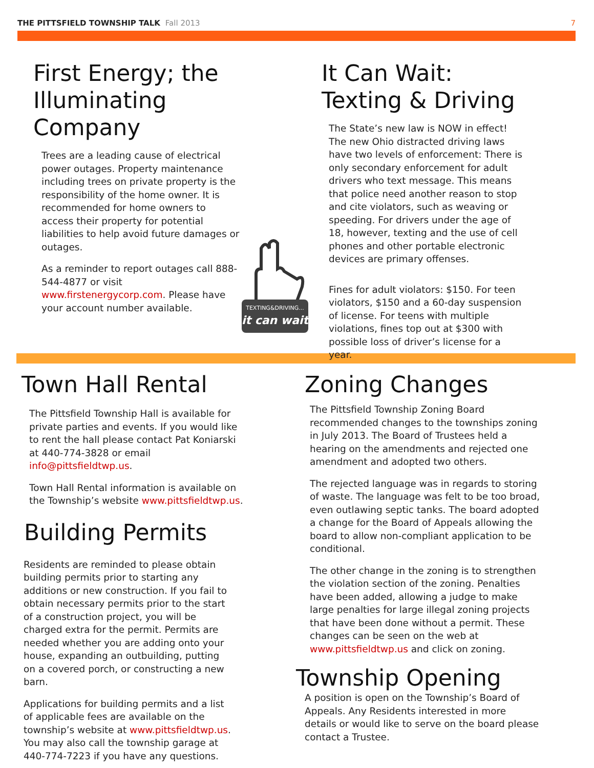THE PITTSFIELD TOWNSHIP TALK Fall 2013
7
First Energy; the Illuminating Company
Trees are a leading cause of electrical power outages. Property maintenance including trees on private property is the responsibility of the home owner. It is recommended for home owners to access their property for potential liabilities to help avoid future damages or outages.
As a reminder to report outages call 888-544-4877 or visit www.firstenergycorp.com. Please have your account number available.
TEXTING&DRIVING...
it can wait
It Can Wait:
Texting & Driving
The State’s new law is NOW in effect! The new Ohio distracted driving laws have two levels of enforcement: There is only secondary enforcement for adult drivers who text message. This means that police need another reason to stop and cite violators, such as weaving or speeding. For drivers under the age of 18, however, texting and the use of cell phones and other portable electronic devices are primary offenses.
Fines for adult violators: $150. For teen violators, $150 and a 60-day suspension of license. For teens with multiple violations, fines top out at $300 with possible loss of driver’s license for a year.
Town Hall Rental
The Pittsfield Township Hall is available for private parties and events. If you would like to rent the hall please contact Pat Koniarski at 440-774-3828 or email info@pittsfieldtwp.us.
Town Hall Rental information is available on the Township’s website www.pittsfieldtwp.us.
Building Permits
Residents are reminded to please obtain building permits prior to starting any additions or new construction. If you fail to obtain necessary permits prior to the start of a construction project, you will be charged extra for the permit. Permits are needed whether you are adding onto your house, expanding an outbuilding, putting on a covered porch, or constructing a new barn.
Applications for building permits and a list of applicable fees are available on the township’s website at www.pittsfieldtwp.us. You may also call the township garage at 440-774-7223 if you have any questions.
Zoning Changes
The Pittsfield Township Zoning Board recommended changes to the townships zoning in July 2013. The Board of Trustees held a hearing on the amendments and rejected one amendment and adopted two others.
The rejected language was in regards to storing of waste. The language was felt to be too broad, even outlawing septic tanks. The board adopted a change for the Board of Appeals allowing the board to allow non-compliant application to be conditional.
The other change in the zoning is to strengthen the violation section of the zoning. Penalties have been added, allowing a judge to make large penalties for large illegal zoning projects that have been done without a permit. These changes can be seen on the web at www.pittsfieldtwp.us and click on zoning.
Township Opening
A position is open on the Township’s Board of Appeals. Any Residents interested in more details or would like to serve on the board please contact a Trustee.